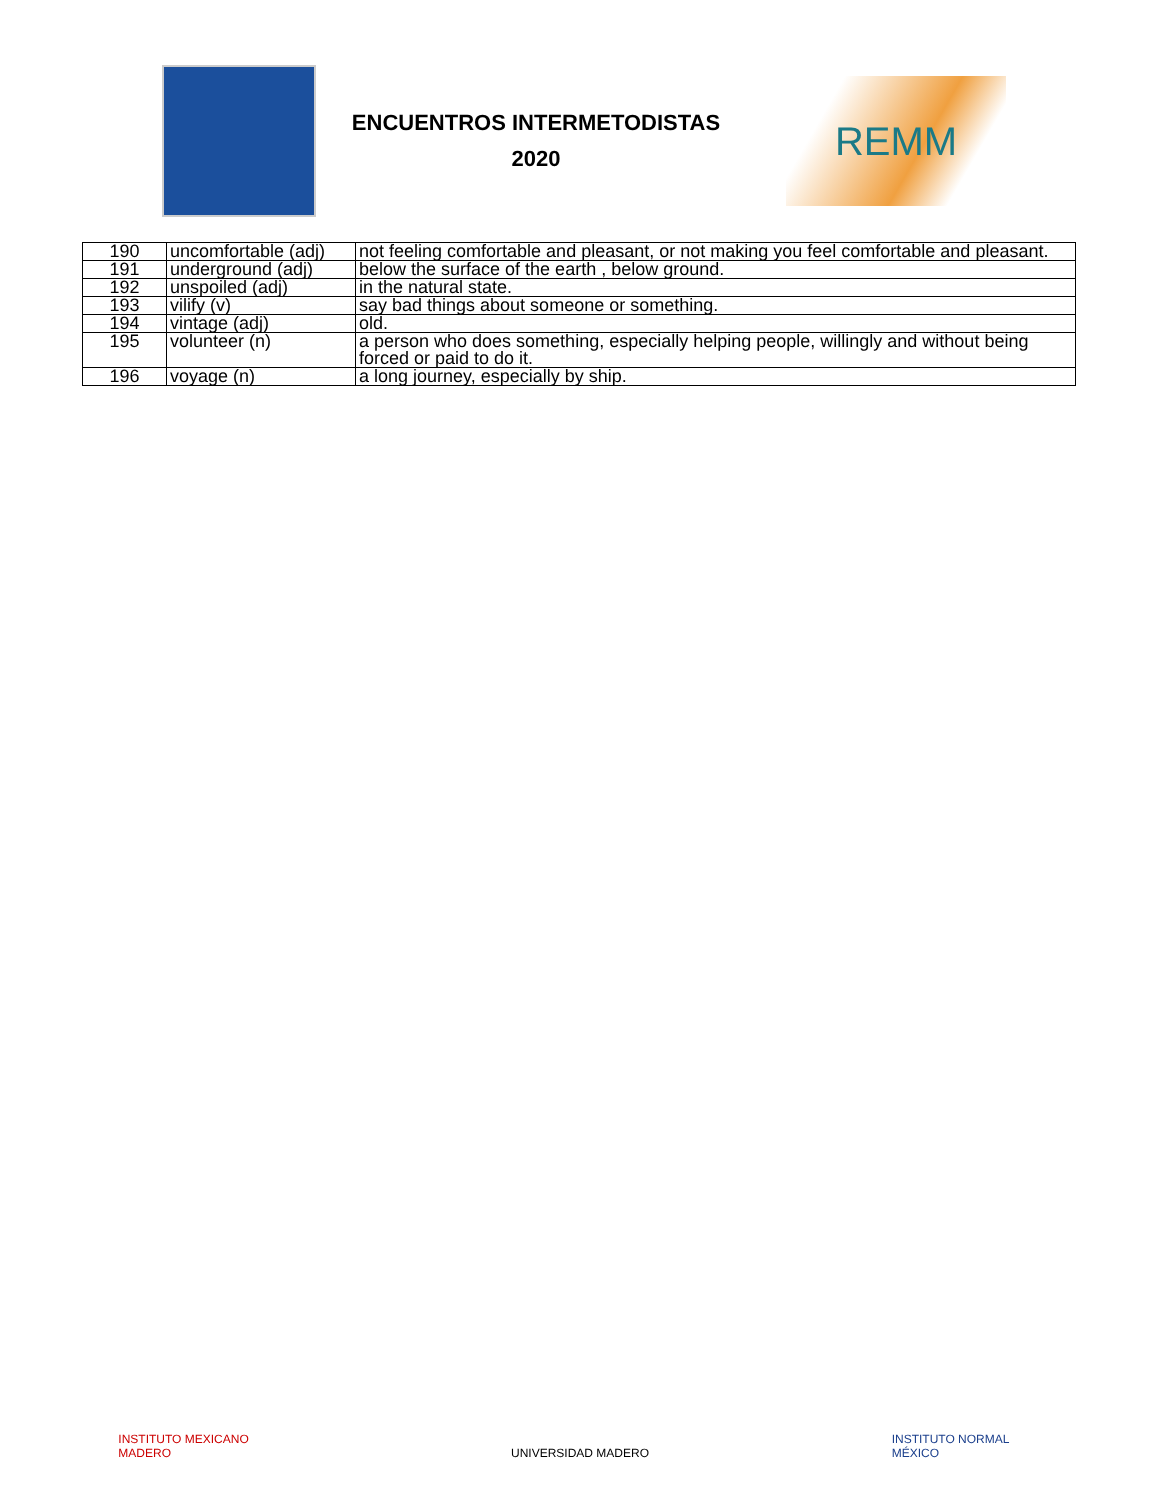ENCUENTROS INTERMETODISTAS
2020
REMM
| 190 | uncomfortable (adj) | not feeling comfortable and pleasant, or not making you feel comfortable and pleasant. |
| 191 | underground (adj) | below the surface of the earth , below ground. |
| 192 | unspoiled (adj) | in the natural state. |
| 193 | vilify (v) | say bad things about someone or something. |
| 194 | vintage (adj) | old. |
| 195 | volunteer (n) | a person who does something, especially helping people, willingly and without being forced or paid to do it. |
| 196 | voyage (n) | a long journey, especially by ship. |
INSTITUTO MEXICANO MADERO
UNIVERSIDAD MADERO
INSTITUTO NORMAL MÉXICO